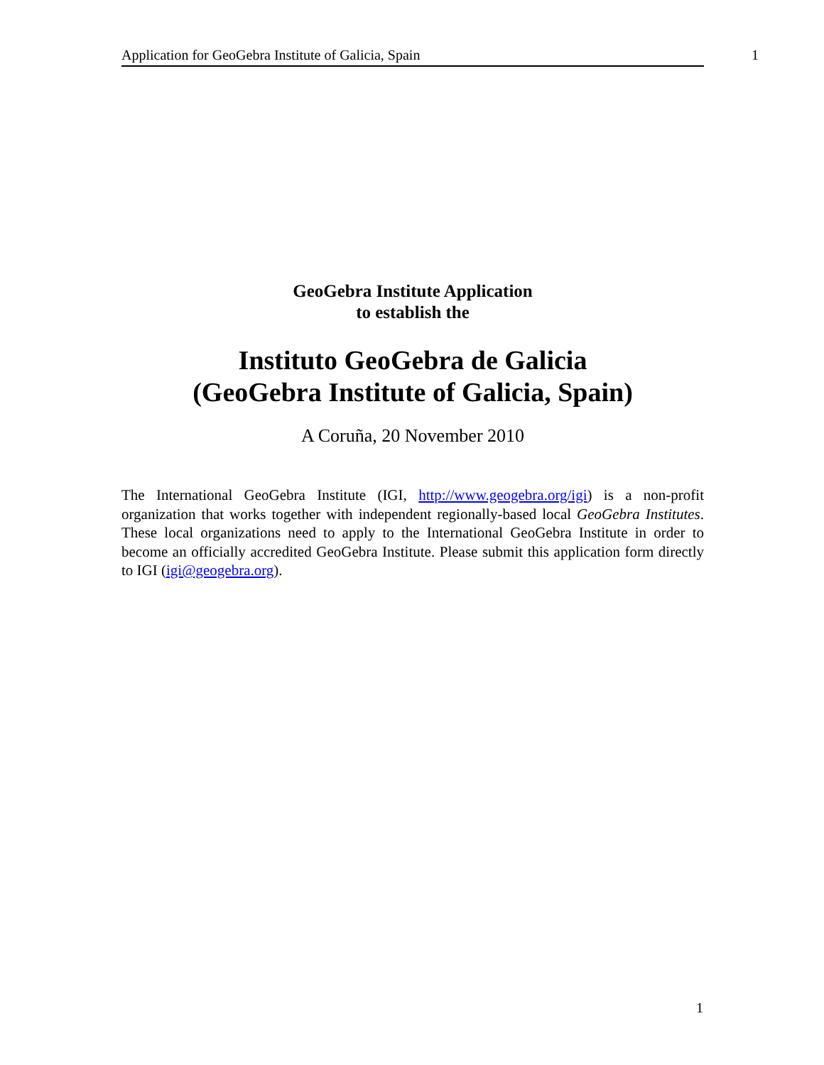Application for GeoGebra Institute of Galicia, Spain 1
GeoGebra Institute Application
to establish the
Instituto GeoGebra de Galicia
(GeoGebra Institute of Galicia, Spain)
A Coruña, 20 November 2010
The International GeoGebra Institute (IGI, http://www.geogebra.org/igi) is a non-profit organization that works together with independent regionally-based local GeoGebra Institutes. These local organizations need to apply to the International GeoGebra Institute in order to become an officially accredited GeoGebra Institute. Please submit this application form directly to IGI (igi@geogebra.org).
1